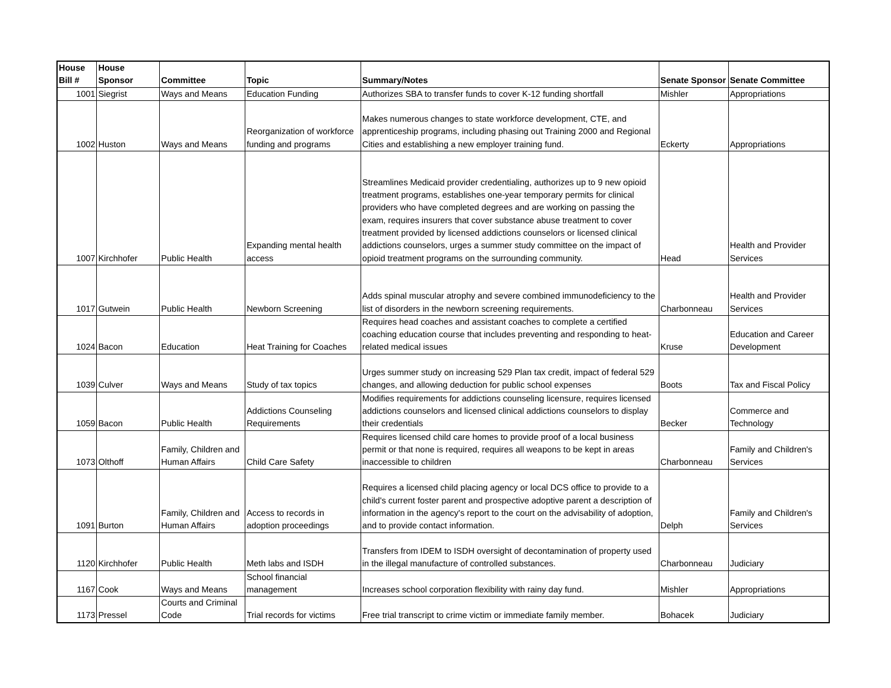| House Bill # | House Sponsor | Committee | Topic | Summary/Notes | Senate Sponsor | Senate Committee |
| --- | --- | --- | --- | --- | --- | --- |
| 1001 | Siegrist | Ways and Means | Education Funding | Authorizes SBA to transfer funds to cover K-12 funding shortfall | Mishler | Appropriations |
| 1002 | Huston | Ways and Means | Reorganization of workforce funding and programs | Makes numerous changes to state workforce development, CTE, and apprenticeship programs, including phasing out Training 2000 and Regional Cities and establishing a new employer training fund. | Eckerty | Appropriations |
| 1007 | Kirchhofer | Public Health | Expanding mental health access | Streamlines Medicaid provider credentialing, authorizes up to 9 new opioid treatment programs, establishes one-year temporary permits for clinical providers who have completed degrees and are working on passing the exam, requires insurers that cover substance abuse treatment to cover treatment provided by licensed addictions counselors or licensed clinical addictions counselors, urges a summer study committee on the impact of opioid treatment programs on the surrounding community. | Head | Health and Provider Services |
| 1017 | Gutwein | Public Health | Newborn Screening | Adds spinal muscular atrophy and severe combined immunodeficiency to the list of disorders in the newborn screening requirements. | Charbonneau | Health and Provider Services |
| 1024 | Bacon | Education | Heat Training for Coaches | Requires head coaches and assistant coaches to complete a certified coaching education course that includes preventing and responding to heat-related medical issues | Kruse | Education and Career Development |
| 1039 | Culver | Ways and Means | Study of tax topics | Urges summer study on increasing 529 Plan tax credit, impact of federal 529 changes, and allowing deduction for public school expenses | Boots | Tax and Fiscal Policy |
| 1059 | Bacon | Public Health | Addictions Counseling Requirements | Modifies requirements for addictions counseling licensure, requires licensed addictions counselors and licensed clinical addictions counselors to display their credentials | Becker | Commerce and Technology |
| 1073 | Olthoff | Family, Children and Human Affairs | Child Care Safety | Requires licensed child care homes to provide proof of a local business permit or that none is required, requires all weapons to be kept in areas inaccessible to children | Charbonneau | Family and Children's Services |
| 1091 | Burton | Family, Children and Human Affairs | Access to records in adoption proceedings | Requires a licensed child placing agency or local DCS office to provide to a child's current foster parent and prospective adoptive parent a description of information in the agency's report to the court on the advisability of adoption, and to provide contact information. | Delph | Family and Children's Services |
| 1120 | Kirchhofer | Public Health | Meth labs and ISDH | Transfers from IDEM to ISDH oversight of decontamination of property used in the illegal manufacture of controlled substances. | Charbonneau | Judiciary |
| 1167 | Cook | Ways and Means | School financial management | Increases school corporation flexibility with rainy day fund. | Mishler | Appropriations |
| 1173 | Pressel | Courts and Criminal Code | Trial records for victims | Free trial transcript to crime victim or immediate family member. | Bohacek | Judiciary |